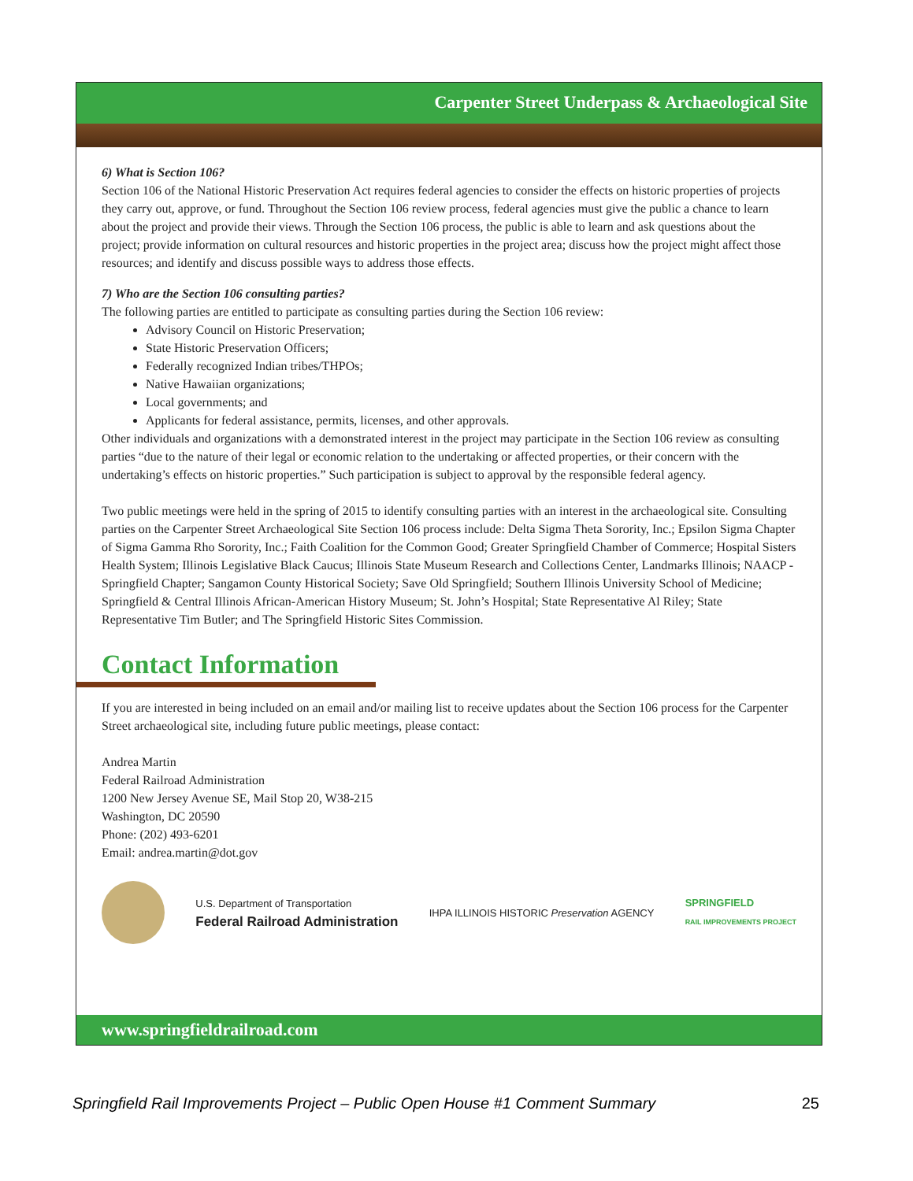Carpenter Street Underpass & Archaeological Site
6) What is Section 106?
Section 106 of the National Historic Preservation Act requires federal agencies to consider the effects on historic properties of projects they carry out, approve, or fund. Throughout the Section 106 review process, federal agencies must give the public a chance to learn about the project and provide their views. Through the Section 106 process, the public is able to learn and ask questions about the project; provide information on cultural resources and historic properties in the project area; discuss how the project might affect those resources; and identify and discuss possible ways to address those effects.
7) Who are the Section 106 consulting parties?
The following parties are entitled to participate as consulting parties during the Section 106 review:
Advisory Council on Historic Preservation;
State Historic Preservation Officers;
Federally recognized Indian tribes/THPOs;
Native Hawaiian organizations;
Local governments; and
Applicants for federal assistance, permits, licenses, and other approvals.
Other individuals and organizations with a demonstrated interest in the project may participate in the Section 106 review as consulting parties “due to the nature of their legal or economic relation to the undertaking or affected properties, or their concern with the undertaking’s effects on historic properties.” Such participation is subject to approval by the responsible federal agency.
Two public meetings were held in the spring of 2015 to identify consulting parties with an interest in the archaeological site. Consulting parties on the Carpenter Street Archaeological Site Section 106 process include: Delta Sigma Theta Sorority, Inc.; Epsilon Sigma Chapter of Sigma Gamma Rho Sorority, Inc.; Faith Coalition for the Common Good; Greater Springfield Chamber of Commerce; Hospital Sisters Health System; Illinois Legislative Black Caucus; Illinois State Museum Research and Collections Center, Landmarks Illinois; NAACP - Springfield Chapter; Sangamon County Historical Society; Save Old Springfield; Southern Illinois University School of Medicine; Springfield & Central Illinois African-American History Museum; St. John’s Hospital; State Representative Al Riley; State Representative Tim Butler; and The Springfield Historic Sites Commission.
Contact Information
If you are interested in being included on an email and/or mailing list to receive updates about the Section 106 process for the Carpenter Street archaeological site, including future public meetings, please contact:
Andrea Martin
Federal Railroad Administration
1200 New Jersey Avenue SE, Mail Stop 20, W38-215
Washington, DC 20590
Phone: (202) 493-6201
Email: andrea.martin@dot.gov
U.S. Department of Transportation
Federal Railroad Administration
IHPA ILLINOIS HISTORIC Preservation AGENCY
SPRINGFIELD
RAIL IMPROVEMENTS PROJECT
www.springfieldrailroad.com
Springfield Rail Improvements Project – Public Open House #1 Comment Summary 25